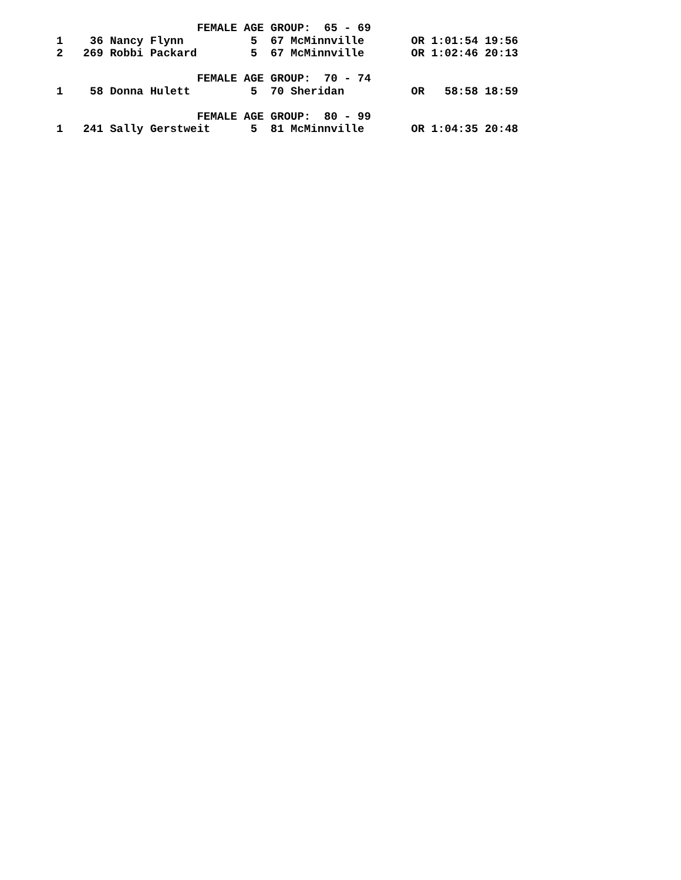FEMALE AGE GROUP:  65 - 69
1    36 Nancy Flynn          5  67 McMinnville       OR 1:01:54 19:56
2   269 Robbi Packard        5  67 McMinnville       OR 1:02:46 20:13

                     FEMALE AGE GROUP:  70 - 74
1    58 Donna Hulett         5  70 Sheridan          OR   58:58 18:59

                     FEMALE AGE GROUP:  80 - 99
1   241 Sally Gerstweit      5  81 McMinnville       OR 1:04:35 20:48